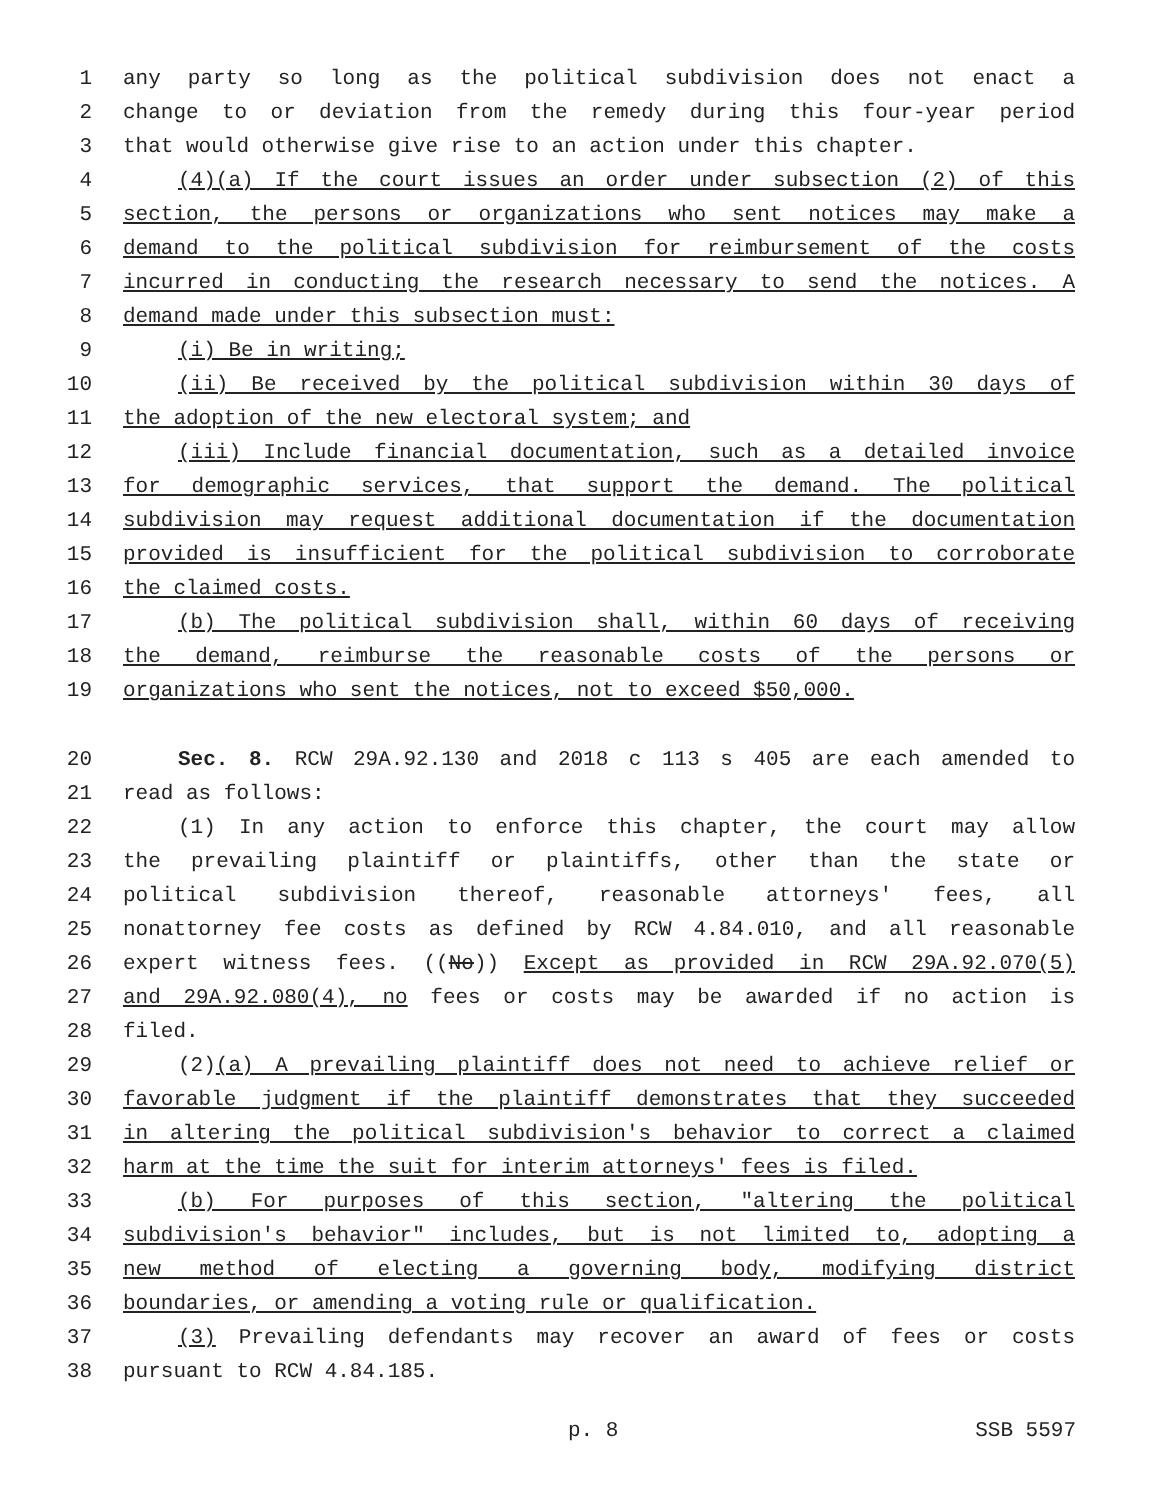1 any party so long as the political subdivision does not enact a
2 change to or deviation from the remedy during this four-year period
3 that would otherwise give rise to an action under this chapter.
4 (4)(a) If the court issues an order under subsection (2) of this
5 section, the persons or organizations who sent notices may make a
6 demand to the political subdivision for reimbursement of the costs
7 incurred in conducting the research necessary to send the notices. A
8 demand made under this subsection must:
9 (i) Be in writing;
10 (ii) Be received by the political subdivision within 30 days of
11 the adoption of the new electoral system; and
12 (iii) Include financial documentation, such as a detailed invoice
13 for demographic services, that support the demand. The political
14 subdivision may request additional documentation if the documentation
15 provided is insufficient for the political subdivision to corroborate
16 the claimed costs.
17 (b) The political subdivision shall, within 60 days of receiving
18 the demand, reimburse the reasonable costs of the persons or
19 organizations who sent the notices, not to exceed $50,000.
20 Sec. 8. RCW 29A.92.130 and 2018 c 113 s 405 are each amended to
21 read as follows:
22 (1) In any action to enforce this chapter, the court may allow
23 the prevailing plaintiff or plaintiffs, other than the state or
24 political subdivision thereof, reasonable attorneys' fees, all
25 nonattorney fee costs as defined by RCW 4.84.010, and all reasonable
26 expert witness fees. ((No)) Except as provided in RCW 29A.92.070(5)
27 and 29A.92.080(4), no fees or costs may be awarded if no action is
28 filed.
29 (2)(a) A prevailing plaintiff does not need to achieve relief or
30 favorable judgment if the plaintiff demonstrates that they succeeded
31 in altering the political subdivision's behavior to correct a claimed
32 harm at the time the suit for interim attorneys' fees is filed.
33 (b) For purposes of this section, "altering the political
34 subdivision's behavior" includes, but is not limited to, adopting a
35 new method of electing a governing body, modifying district
36 boundaries, or amending a voting rule or qualification.
37 (3) Prevailing defendants may recover an award of fees or costs
38 pursuant to RCW 4.84.185.
p. 8 SSB 5597